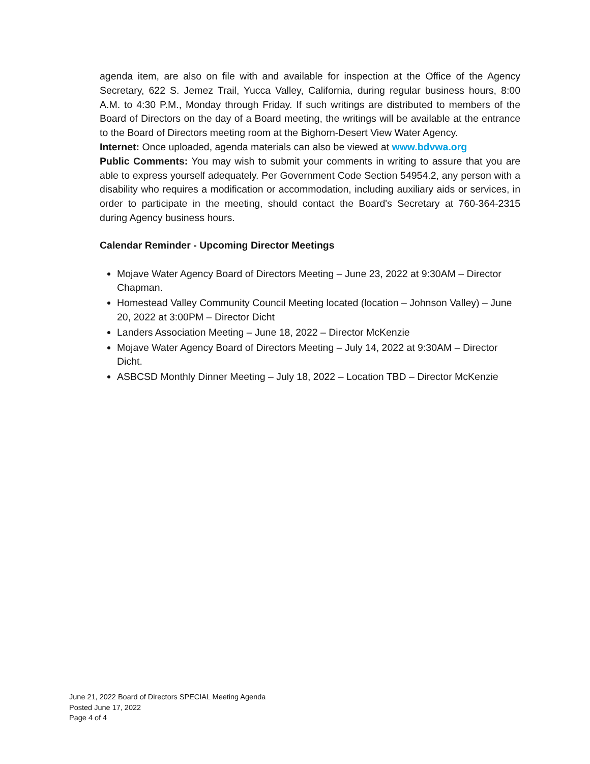agenda item, are also on file with and available for inspection at the Office of the Agency Secretary, 622 S. Jemez Trail, Yucca Valley, California, during regular business hours, 8:00 A.M. to 4:30 P.M., Monday through Friday. If such writings are distributed to members of the Board of Directors on the day of a Board meeting, the writings will be available at the entrance to the Board of Directors meeting room at the Bighorn-Desert View Water Agency.
Internet: Once uploaded, agenda materials can also be viewed at www.bdvwa.org
Public Comments: You may wish to submit your comments in writing to assure that you are able to express yourself adequately. Per Government Code Section 54954.2, any person with a disability who requires a modification or accommodation, including auxiliary aids or services, in order to participate in the meeting, should contact the Board's Secretary at 760-364-2315 during Agency business hours.
Calendar Reminder - Upcoming Director Meetings
Mojave Water Agency Board of Directors Meeting – June 23, 2022 at 9:30AM – Director Chapman.
Homestead Valley Community Council Meeting located (location – Johnson Valley) – June 20, 2022 at 3:00PM – Director Dicht
Landers Association Meeting – June 18, 2022 – Director McKenzie
Mojave Water Agency Board of Directors Meeting – July 14, 2022 at 9:30AM – Director Dicht.
ASBCSD Monthly Dinner Meeting – July 18, 2022 – Location TBD – Director McKenzie
June 21, 2022 Board of Directors SPECIAL Meeting Agenda
Posted June 17, 2022
Page 4 of 4